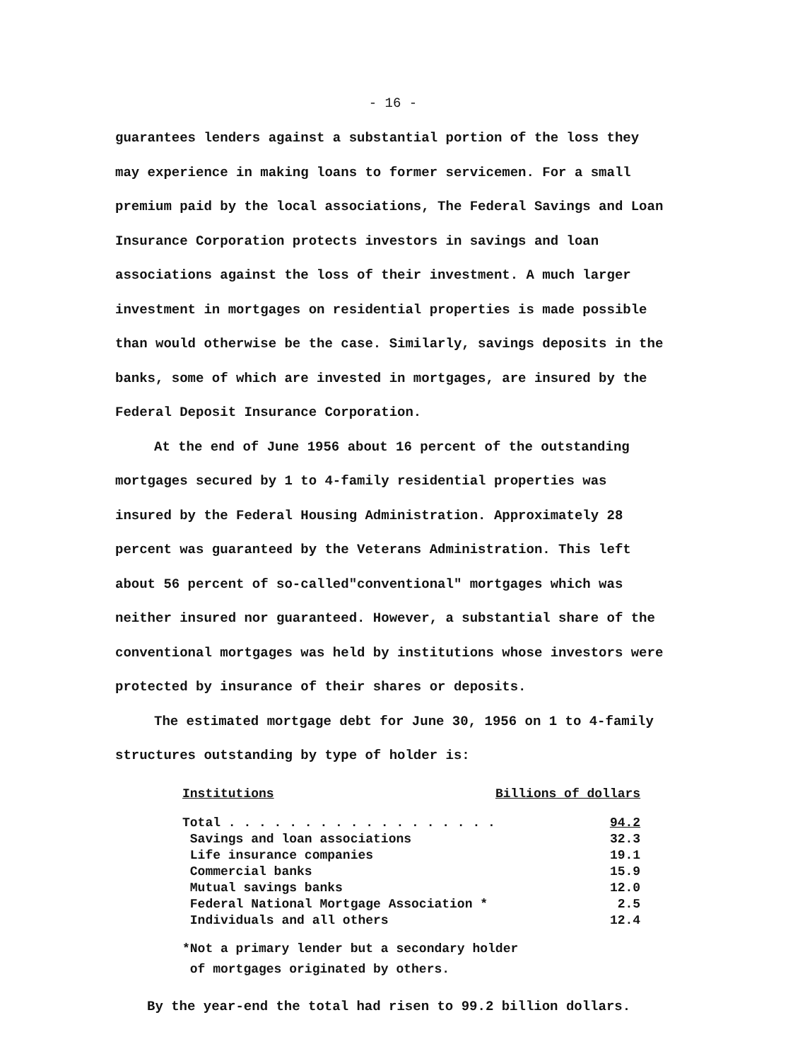- 16 -
guarantees lenders against a substantial portion of the loss they may experience in making loans to former servicemen. For a small premium paid by the local associations, The Federal Savings and Loan Insurance Corporation protects investors in savings and loan associations against the loss of their investment. A much larger investment in mortgages on residential properties is made possible than would otherwise be the case. Similarly, savings deposits in the banks, some of which are invested in mortgages, are insured by the Federal Deposit Insurance Corporation.
At the end of June 1956 about 16 percent of the outstanding mortgages secured by 1 to 4-family residential properties was insured by the Federal Housing Administration. Approximately 28 percent was guaranteed by the Veterans Administration. This left about 56 percent of so-called"conventional" mortgages which was neither insured nor guaranteed. However, a substantial share of the conventional mortgages was held by institutions whose investors were protected by insurance of their shares or deposits.
The estimated mortgage debt for June 30, 1956 on 1 to 4-family structures outstanding by type of holder is:
| Institutions | Billions of dollars |
| --- | --- |
| Total . . . . . . . . . . . . . . . . . . | 94.2 |
| Savings and loan associations | 32.3 |
| Life insurance companies | 19.1 |
| Commercial banks | 15.9 |
| Mutual savings banks | 12.0 |
| Federal National Mortgage Association * | 2.5 |
| Individuals and all others | 12.4 |
*Not a primary lender but a secondary holder
of mortgages originated by others.
By the year-end the total had risen to 99.2 billion dollars.